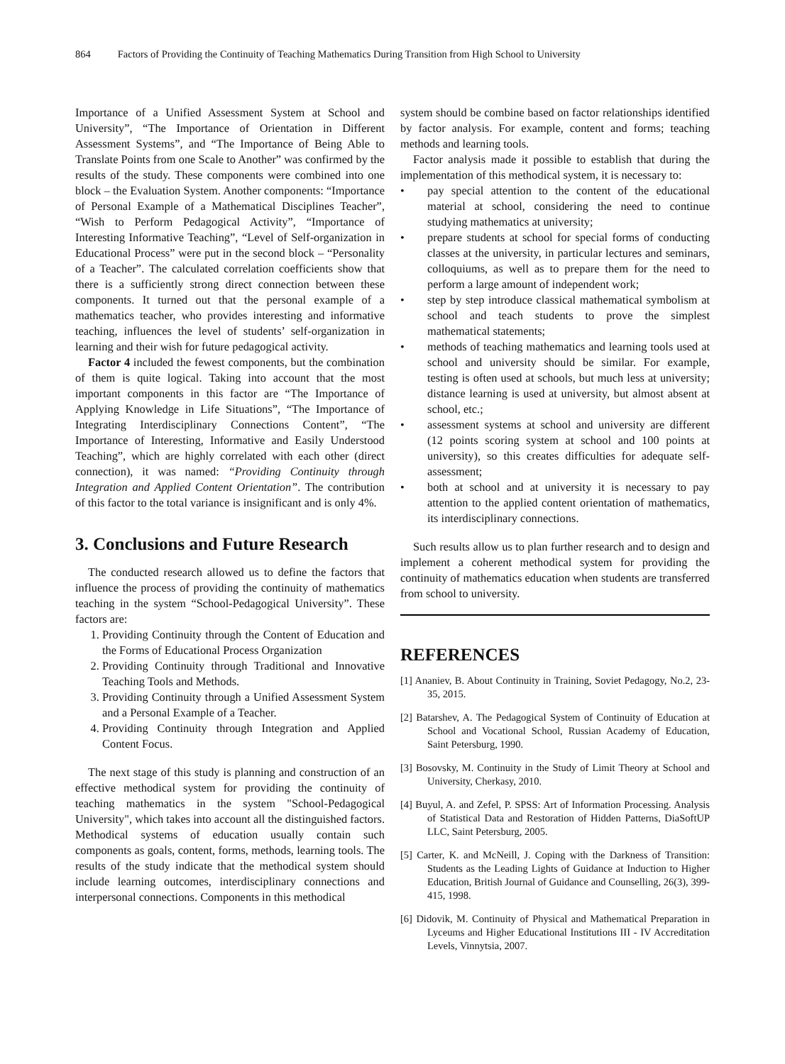864 Factors of Providing the Continuity of Teaching Mathematics During Transition from High School to University
Importance of a Unified Assessment System at School and University”, “The Importance of Orientation in Different Assessment Systems”, and “The Importance of Being Able to Translate Points from one Scale to Another” was confirmed by the results of the study. These components were combined into one block – the Evaluation System. Another components: “Importance of Personal Example of a Mathematical Disciplines Teacher”, “Wish to Perform Pedagogical Activity”, “Importance of Interesting Informative Teaching”, “Level of Self-organization in Educational Process” were put in the second block – “Personality of a Teacher”. The calculated correlation coefficients show that there is a sufficiently strong direct connection between these components. It turned out that the personal example of a mathematics teacher, who provides interesting and informative teaching, influences the level of students’ self-organization in learning and their wish for future pedagogical activity.
Factor 4 included the fewest components, but the combination of them is quite logical. Taking into account that the most important components in this factor are “The Importance of Applying Knowledge in Life Situations”, “The Importance of Integrating Interdisciplinary Connections Content”, “The Importance of Interesting, Informative and Easily Understood Teaching”, which are highly correlated with each other (direct connection), it was named: “Providing Continuity through Integration and Applied Content Orientation”. The contribution of this factor to the total variance is insignificant and is only 4%.
3. Conclusions and Future Research
The conducted research allowed us to define the factors that influence the process of providing the continuity of mathematics teaching in the system “School-Pedagogical University”. These factors are:
1. Providing Continuity through the Content of Education and the Forms of Educational Process Organization
2. Providing Continuity through Traditional and Innovative Teaching Tools and Methods.
3. Providing Continuity through a Unified Assessment System and a Personal Example of a Teacher.
4. Providing Continuity through Integration and Applied Content Focus.
The next stage of this study is planning and construction of an effective methodical system for providing the continuity of teaching mathematics in the system "School-Pedagogical University", which takes into account all the distinguished factors. Methodical systems of education usually contain such components as goals, content, forms, methods, learning tools. The results of the study indicate that the methodical system should include learning outcomes, interdisciplinary connections and interpersonal connections. Components in this methodical
system should be combine based on factor relationships identified by factor analysis. For example, content and forms; teaching methods and learning tools.
Factor analysis made it possible to establish that during the implementation of this methodical system, it is necessary to:
• pay special attention to the content of the educational material at school, considering the need to continue studying mathematics at university;
• prepare students at school for special forms of conducting classes at the university, in particular lectures and seminars, colloquiums, as well as to prepare them for the need to perform a large amount of independent work;
• step by step introduce classical mathematical symbolism at school and teach students to prove the simplest mathematical statements;
• methods of teaching mathematics and learning tools used at school and university should be similar. For example, testing is often used at schools, but much less at university; distance learning is used at university, but almost absent at school, etc.;
• assessment systems at school and university are different (12 points scoring system at school and 100 points at university), so this creates difficulties for adequate self-assessment;
• both at school and at university it is necessary to pay attention to the applied content orientation of mathematics, its interdisciplinary connections.
Such results allow us to plan further research and to design and implement a coherent methodical system for providing the continuity of mathematics education when students are transferred from school to university.
REFERENCES
[1] Ananiev, B. About Continuity in Training, Soviet Pedagogy, No.2, 23-35, 2015.
[2] Batarshev, A. The Pedagogical System of Continuity of Education at School and Vocational School, Russian Academy of Education, Saint Petersburg, 1990.
[3] Bosovsky, M. Continuity in the Study of Limit Theory at School and University, Cherkasy, 2010.
[4] Buyul, A. and Zefel, P. SPSS: Art of Information Processing. Analysis of Statistical Data and Restoration of Hidden Patterns, DiaSoftUP LLC, Saint Petersburg, 2005.
[5] Carter, K. and McNeill, J. Coping with the Darkness of Transition: Students as the Leading Lights of Guidance at Induction to Higher Education, British Journal of Guidance and Counselling, 26(3), 399-415, 1998.
[6] Didovik, M. Continuity of Physical and Mathematical Preparation in Lyceums and Higher Educational Institutions III - IV Accreditation Levels, Vinnytsia, 2007.